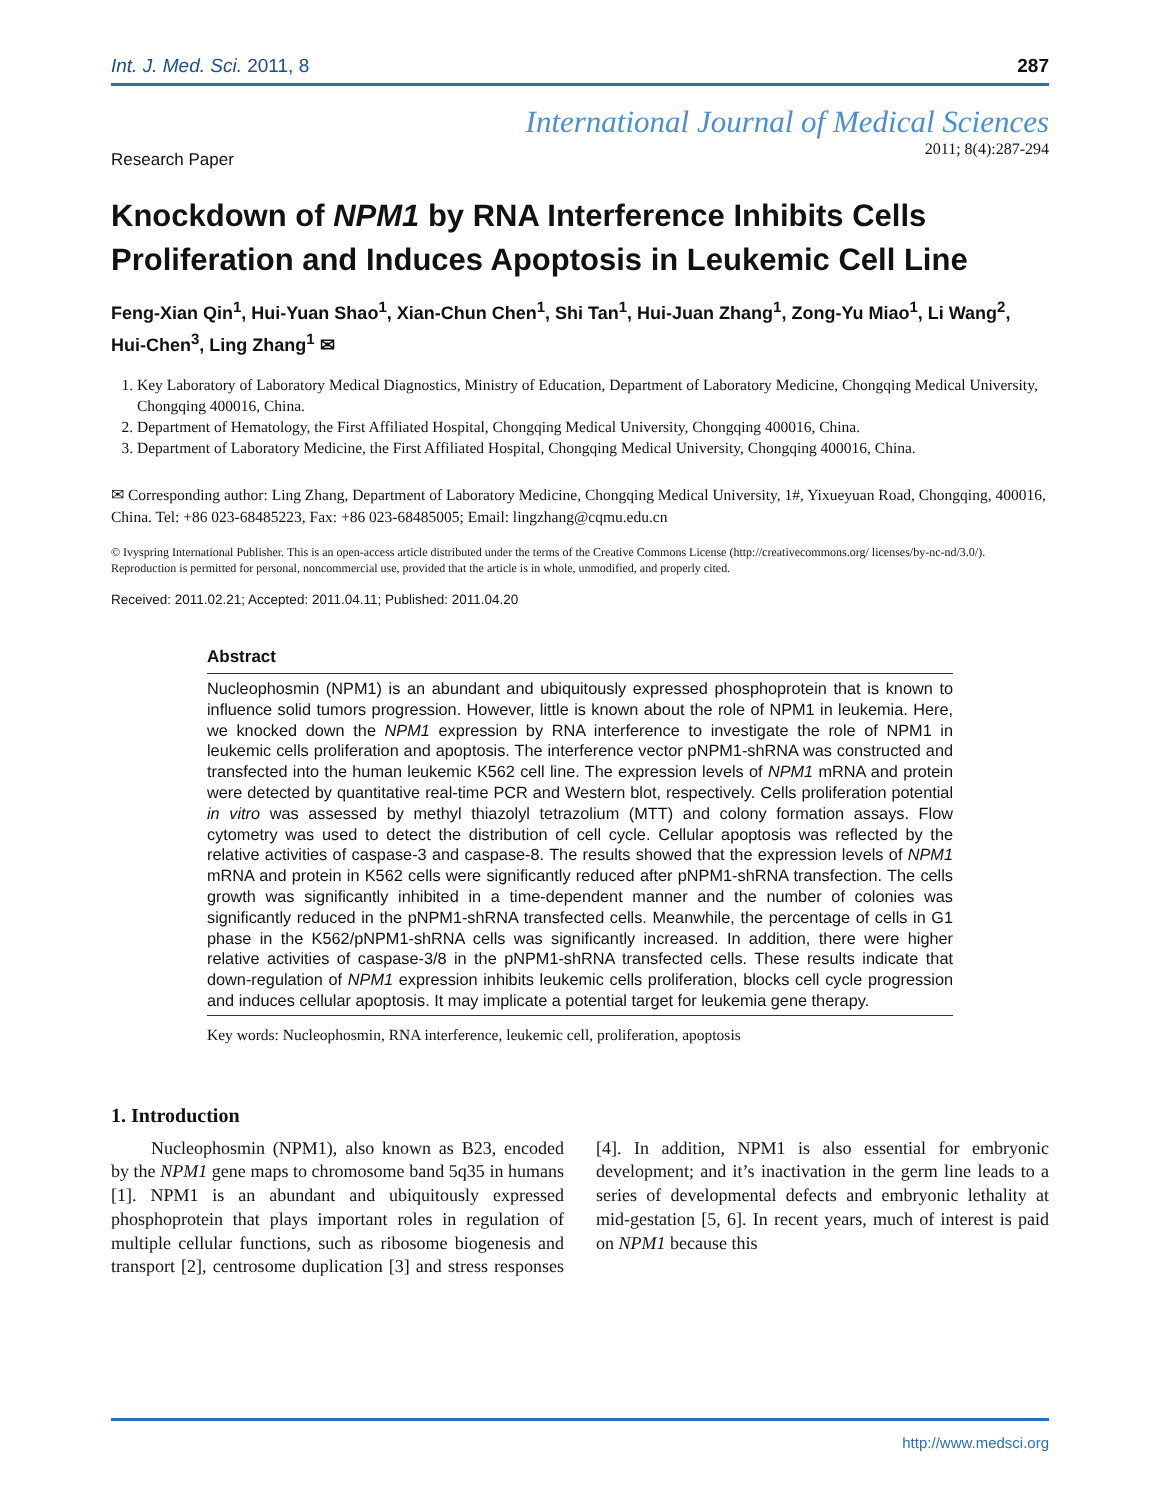Int. J. Med. Sci. 2011, 8 287
International Journal of Medical Sciences
Research Paper 2011; 8(4):287-294
Knockdown of NPM1 by RNA Interference Inhibits Cells Proliferation and Induces Apoptosis in Leukemic Cell Line
Feng-Xian Qin<sup>1</sup>, Hui-Yuan Shao<sup>1</sup>, Xian-Chun Chen<sup>1</sup>, Shi Tan<sup>1</sup>, Hui-Juan Zhang<sup>1</sup>, Zong-Yu Miao<sup>1</sup>, Li Wang<sup>2</sup>, Hui-Chen<sup>3</sup>, Ling Zhang<sup>1</sup> ✉
1. Key Laboratory of Laboratory Medical Diagnostics, Ministry of Education, Department of Laboratory Medicine, Chongqing Medical University, Chongqing 400016, China.
2. Department of Hematology, the First Affiliated Hospital, Chongqing Medical University, Chongqing 400016, China.
3. Department of Laboratory Medicine, the First Affiliated Hospital, Chongqing Medical University, Chongqing 400016, China.
✉ Corresponding author: Ling Zhang, Department of Laboratory Medicine, Chongqing Medical University, 1#, Yixueyuan Road, Chongqing, 400016, China. Tel: +86 023-68485223, Fax: +86 023-68485005; Email: lingzhang@cqmu.edu.cn
© Ivyspring International Publisher. This is an open-access article distributed under the terms of the Creative Commons License (http://creativecommons.org/ licenses/by-nc-nd/3.0/). Reproduction is permitted for personal, noncommercial use, provided that the article is in whole, unmodified, and properly cited.
Received: 2011.02.21; Accepted: 2011.04.11; Published: 2011.04.20
Abstract
Nucleophosmin (NPM1) is an abundant and ubiquitously expressed phosphoprotein that is known to influence solid tumors progression. However, little is known about the role of NPM1 in leukemia. Here, we knocked down the NPM1 expression by RNA interference to investigate the role of NPM1 in leukemic cells proliferation and apoptosis. The interference vector pNPM1-shRNA was constructed and transfected into the human leukemic K562 cell line. The expression levels of NPM1 mRNA and protein were detected by quantitative real-time PCR and Western blot, respectively. Cells proliferation potential in vitro was assessed by methyl thiazolyl tetrazolium (MTT) and colony formation assays. Flow cytometry was used to detect the distribution of cell cycle. Cellular apoptosis was reflected by the relative activities of caspase-3 and caspase-8. The results showed that the expression levels of NPM1 mRNA and protein in K562 cells were significantly reduced after pNPM1-shRNA transfection. The cells growth was significantly inhibited in a time-dependent manner and the number of colonies was significantly reduced in the pNPM1-shRNA transfected cells. Meanwhile, the percentage of cells in G1 phase in the K562/pNPM1-shRNA cells was significantly increased. In addition, there were higher relative activities of caspase-3/8 in the pNPM1-shRNA transfected cells. These results indicate that down-regulation of NPM1 expression inhibits leukemic cells proliferation, blocks cell cycle progression and induces cellular apoptosis. It may implicate a potential target for leukemia gene therapy.
Key words: Nucleophosmin, RNA interference, leukemic cell, proliferation, apoptosis
1. Introduction
Nucleophosmin (NPM1), also known as B23, encoded by the NPM1 gene maps to chromosome band 5q35 in humans [1]. NPM1 is an abundant and ubiquitously expressed phosphoprotein that plays important roles in regulation of multiple cellular functions, such as ribosome biogenesis and transport [2], centrosome duplication [3] and stress responses [4]. In addition, NPM1 is also essential for embryonic development; and it’s inactivation in the germ line leads to a series of developmental defects and embryonic lethality at mid-gestation [5, 6]. In recent years, much of interest is paid on NPM1 because this
http://www.medsci.org